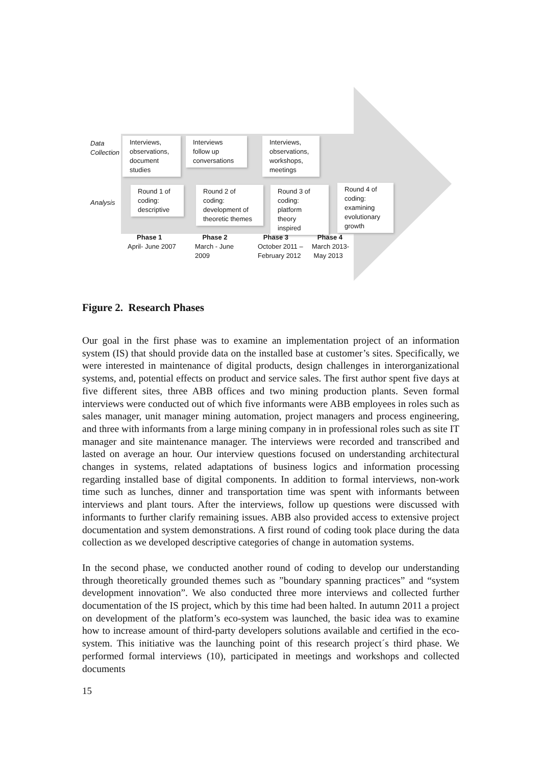Data
Collection
Analysis
Interviews,
observations,
document
studies
Interviews
follow up
conversations
Interviews,
observations,
workshops,
meetings
Round 1 of
coding:
descriptive
Round 2 of
coding:
development of
theoretic themes
Round 3 of
coding:
platform theory
inspired
Round 4 of
coding:
examining
evolutionary
growth
Phase 1
April- June 2007
Phase 2
March - June
2009
Phase 3
October 2011 –
February 2012
Phase 4
March 2013-
May 2013
Figure 2. Research Phases
Our goal in the first phase was to examine an implementation project of an information system (IS) that should provide data on the installed base at customer’s sites. Specifically, we were interested in maintenance of digital products, design challenges in interorganizational systems, and, potential effects on product and service sales. The first author spent five days at five different sites, three ABB offices and two mining production plants. Seven formal interviews were conducted out of which five informants were ABB employees in roles such as sales manager, unit manager mining automation, project managers and process engineering, and three with informants from a large mining company in in professional roles such as site IT manager and site maintenance manager. The interviews were recorded and transcribed and lasted on average an hour. Our interview questions focused on understanding architectural changes in systems, related adaptations of business logics and information processing regarding installed base of digital components. In addition to formal interviews, non-work time such as lunches, dinner and transportation time was spent with informants between interviews and plant tours. After the interviews, follow up questions were discussed with informants to further clarify remaining issues. ABB also provided access to extensive project documentation and system demonstrations. A first round of coding took place during the data collection as we developed descriptive categories of change in automation systems.
In the second phase, we conducted another round of coding to develop our understanding through theoretically grounded themes such as ”boundary spanning practices” and “system development innovation”. We also conducted three more interviews and collected further documentation of the IS project, which by this time had been halted. In autumn 2011 a project on development of the platform’s eco-system was launched, the basic idea was to examine how to increase amount of third-party developers solutions available and certified in the eco-system. This initiative was the launching point of this research project´s third phase. We performed formal interviews (10), participated in meetings and workshops and collected documents
15